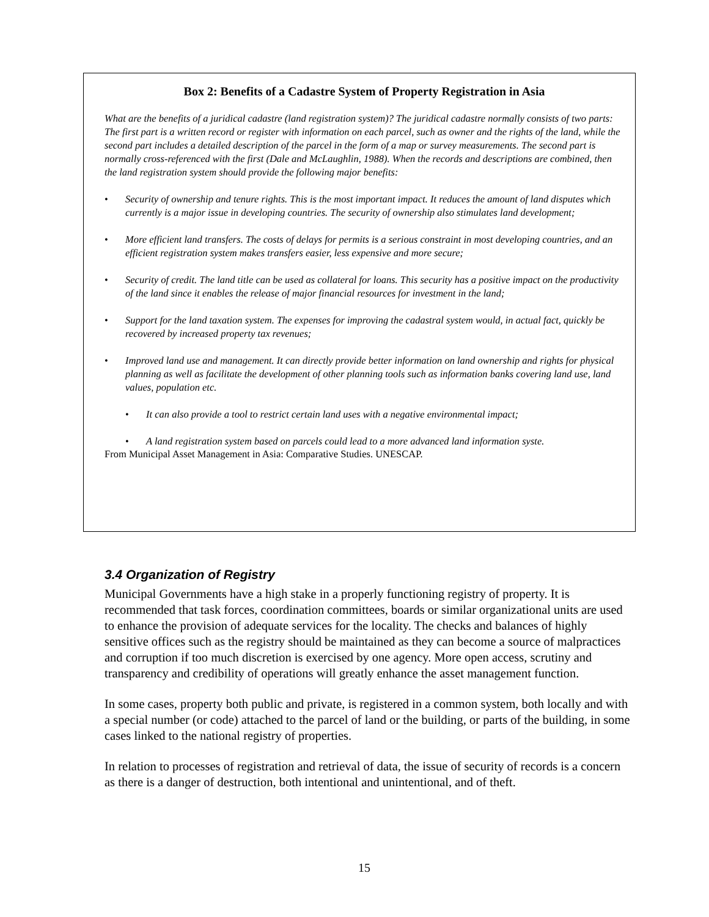Box 2: Benefits of a Cadastre System of Property Registration in Asia
What are the benefits of a juridical cadastre (land registration system)? The juridical cadastre normally consists of two parts: The first part is a written record or register with information on each parcel, such as owner and the rights of the land, while the second part includes a detailed description of the parcel in the form of a map or survey measurements. The second part is normally cross-referenced with the first (Dale and McLaughlin, 1988). When the records and descriptions are combined, then the land registration system should provide the following major benefits:
• Security of ownership and tenure rights. This is the most important impact. It reduces the amount of land disputes which currently is a major issue in developing countries. The security of ownership also stimulates land development;
• More efficient land transfers. The costs of delays for permits is a serious constraint in most developing countries, and an efficient registration system makes transfers easier, less expensive and more secure;
• Security of credit. The land title can be used as collateral for loans. This security has a positive impact on the productivity of the land since it enables the release of major financial resources for investment in the land;
• Support for the land taxation system. The expenses for improving the cadastral system would, in actual fact, quickly be recovered by increased property tax revenues;
• Improved land use and management. It can directly provide better information on land ownership and rights for physical planning as well as facilitate the development of other planning tools such as information banks covering land use, land values, population etc.
• It can also provide a tool to restrict certain land uses with a negative environmental impact;
• A land registration system based on parcels could lead to a more advanced land information syste.
From Municipal Asset Management in Asia: Comparative Studies. UNESCAP.
3.4 Organization of Registry
Municipal Governments have a high stake in a properly functioning registry of property. It is recommended that task forces, coordination committees, boards or similar organizational units are used to enhance the provision of adequate services for the locality. The checks and balances of highly sensitive offices such as the registry should be maintained as they can become a source of malpractices and corruption if too much discretion is exercised by one agency. More open access, scrutiny and transparency and credibility of operations will greatly enhance the asset management function.
In some cases, property both public and private, is registered in a common system, both locally and with a special number (or code) attached to the parcel of land or the building, or parts of the building, in some cases linked to the national registry of properties.
In relation to processes of registration and retrieval of data, the issue of security of records is a concern as there is a danger of destruction, both intentional and unintentional, and of theft.
15